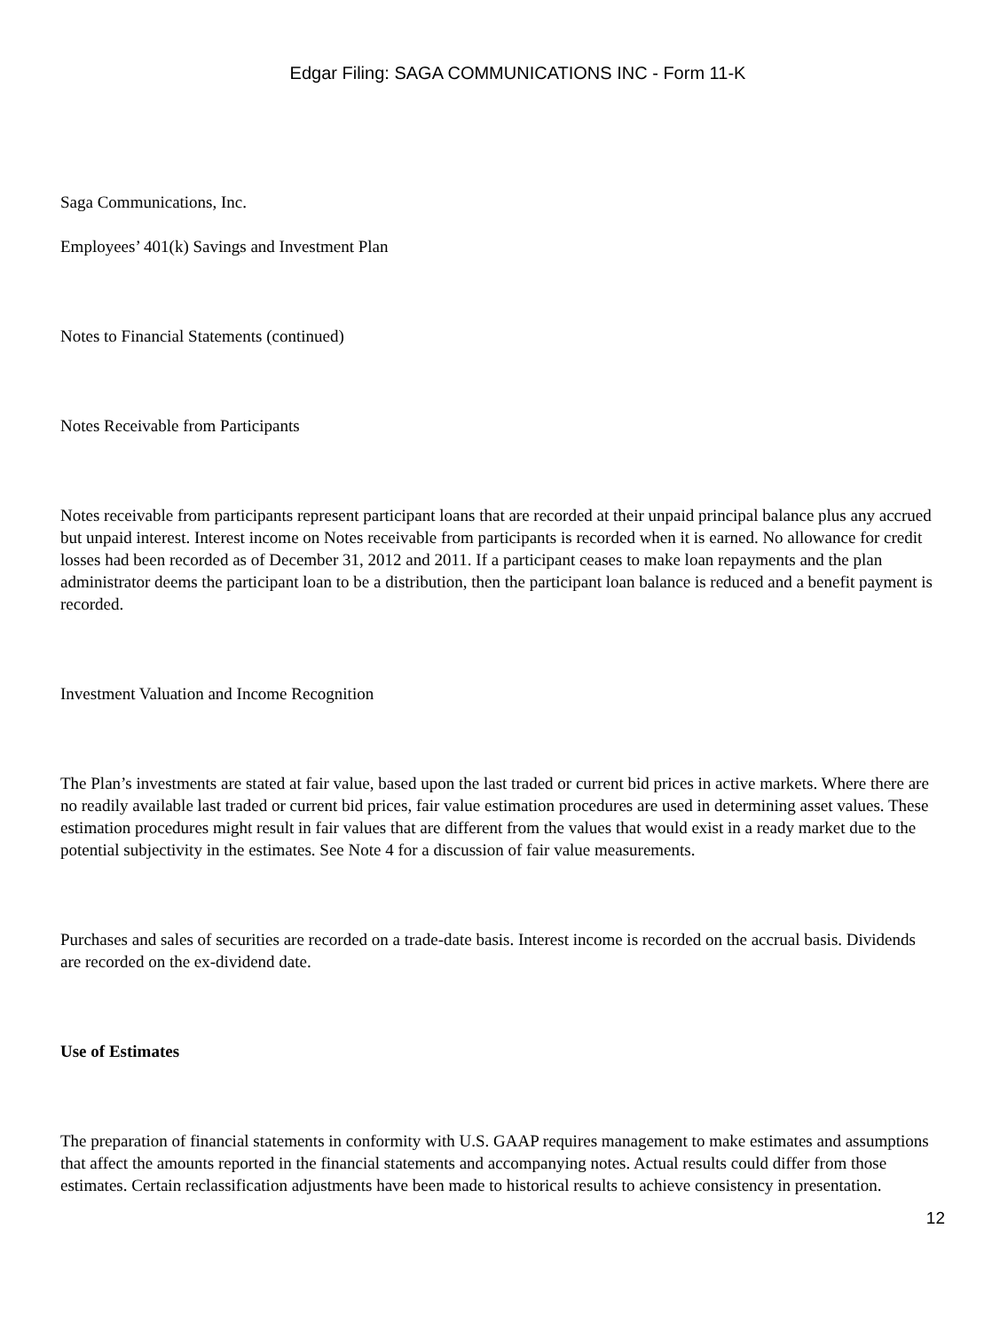Edgar Filing: SAGA COMMUNICATIONS INC - Form 11-K
Saga Communications, Inc.
Employees’ 401(k) Savings and Investment Plan
Notes to Financial Statements (continued)
Notes Receivable from Participants
Notes receivable from participants represent participant loans that are recorded at their unpaid principal balance plus any accrued but unpaid interest. Interest income on Notes receivable from participants is recorded when it is earned. No allowance for credit losses had been recorded as of December 31, 2012 and 2011. If a participant ceases to make loan repayments and the plan administrator deems the participant loan to be a distribution, then the participant loan balance is reduced and a benefit payment is recorded.
Investment Valuation and Income Recognition
The Plan’s investments are stated at fair value, based upon the last traded or current bid prices in active markets. Where there are no readily available last traded or current bid prices, fair value estimation procedures are used in determining asset values. These estimation procedures might result in fair values that are different from the values that would exist in a ready market due to the potential subjectivity in the estimates. See Note 4 for a discussion of fair value measurements.
Purchases and sales of securities are recorded on a trade-date basis. Interest income is recorded on the accrual basis. Dividends are recorded on the ex-dividend date.
Use of Estimates
The preparation of financial statements in conformity with U.S. GAAP requires management to make estimates and assumptions that affect the amounts reported in the financial statements and accompanying notes. Actual results could differ from those estimates. Certain reclassification adjustments have been made to historical results to achieve consistency in presentation.
12